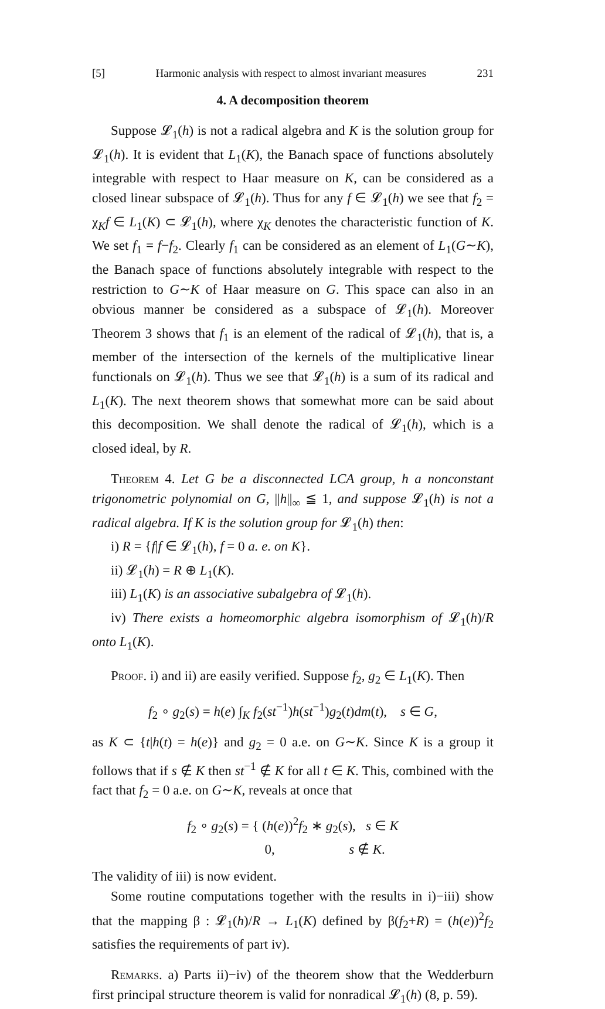[5] Harmonic analysis with respect to almost invariant measures 231
4. A decomposition theorem
Suppose 𝓛<sub>1</sub>(h) is not a radical algebra and K is the solution group for 𝓛<sub>1</sub>(h). It is evident that L<sub>1</sub>(K), the Banach space of functions absolutely integrable with respect to Haar measure on K, can be considered as a closed linear subspace of 𝓛<sub>1</sub>(h). Thus for any f ∈ 𝓛<sub>1</sub>(h) we see that f<sub>2</sub> = χ<sub>K</sub>f ∈ L<sub>1</sub>(K) ⊂ 𝓛<sub>1</sub>(h), where χ<sub>K</sub> denotes the characteristic function of K. We set f<sub>1</sub> = f−f<sub>2</sub>. Clearly f<sub>1</sub> can be considered as an element of L<sub>1</sub>(G∼K), the Banach space of functions absolutely integrable with respect to the restriction to G∼K of Haar measure on G. This space can also in an obvious manner be considered as a subspace of 𝓛<sub>1</sub>(h). Moreover Theorem 3 shows that f<sub>1</sub> is an element of the radical of 𝓛<sub>1</sub>(h), that is, a member of the intersection of the kernels of the multiplicative linear functionals on 𝓛<sub>1</sub>(h). Thus we see that 𝓛<sub>1</sub>(h) is a sum of its radical and L<sub>1</sub>(K). The next theorem shows that somewhat more can be said about this decomposition. We shall denote the radical of 𝓛<sub>1</sub>(h), which is a closed ideal, by R.
Theorem 4. Let G be a disconnected LCA group, h a nonconstant trigonometric polynomial on G, ||h||<sub>∞</sub> ≦ 1, and suppose 𝓛<sub>1</sub>(h) is not a radical algebra. If K is the solution group for 𝓛<sub>1</sub>(h) then:
i) R = {f|f ∈ 𝓛<sub>1</sub>(h), f = 0 a. e. on K}.
ii) 𝓛<sub>1</sub>(h) = R ⊕ L<sub>1</sub>(K).
iii) L<sub>1</sub>(K) is an associative subalgebra of 𝓛<sub>1</sub>(h).
iv) There exists a homeomorphic algebra isomorphism of 𝓛<sub>1</sub>(h)/R onto L<sub>1</sub>(K).
Proof. i) and ii) are easily verified. Suppose f<sub>2</sub>, g<sub>2</sub> ∈ L<sub>1</sub>(K). Then
f<sub>2</sub> ∘ g<sub>2</sub>(s) = h(e) ∫<sub>K</sub> f<sub>2</sub>(st<sup>−1</sup>)h(st<sup>−1</sup>)g<sub>2</sub>(t)dm(t), s ∈ G,
as K ⊂ {t|h(t) = h(e)} and g<sub>2</sub> = 0 a.e. on G∼K. Since K is a group it follows that if s ∉ K then st<sup>−1</sup> ∉ K for all t ∈ K. This, combined with the fact that f<sub>2</sub> = 0 a.e. on G∼K, reveals at once that
f<sub>2</sub> ∘ g<sub>2</sub>(s) = { (h(e))<sup>2</sup>f<sub>2</sub> ∗ g<sub>2</sub>(s), s ∈ K
0, s ∉ K.
The validity of iii) is now evident.
Some routine computations together with the results in i)−iii) show that the mapping β : 𝓛<sub>1</sub>(h)/R → L<sub>1</sub>(K) defined by β(f<sub>2</sub>+R) = (h(e))<sup>2</sup>f<sub>2</sub> satisfies the requirements of part iv).
Remarks. a) Parts ii)−iv) of the theorem show that the Wedderburn first principal structure theorem is valid for nonradical 𝓛<sub>1</sub>(h) (8, p. 59).